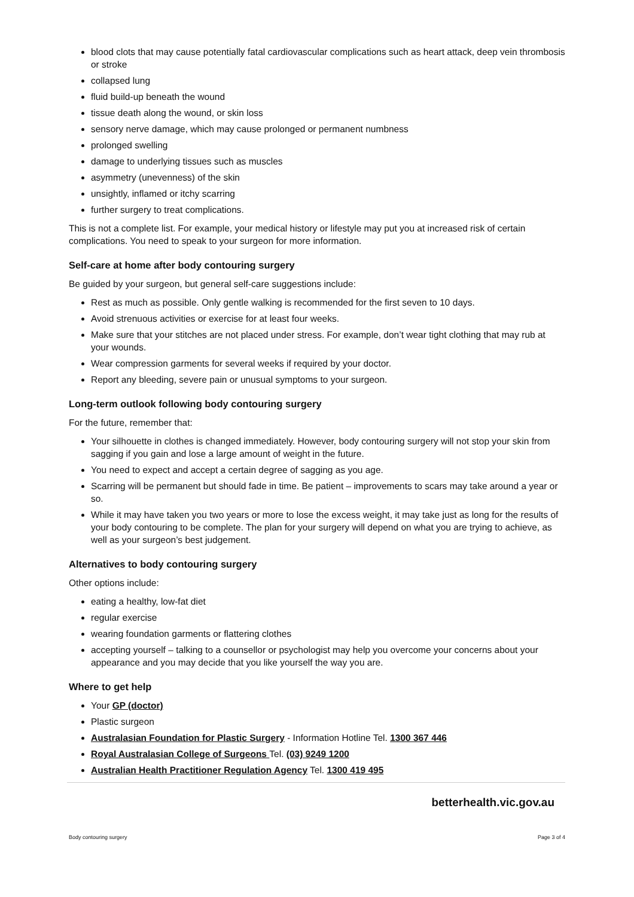blood clots that may cause potentially fatal cardiovascular complications such as heart attack, deep vein thrombosis or stroke
collapsed lung
fluid build-up beneath the wound
tissue death along the wound, or skin loss
sensory nerve damage, which may cause prolonged or permanent numbness
prolonged swelling
damage to underlying tissues such as muscles
asymmetry (unevenness) of the skin
unsightly, inflamed or itchy scarring
further surgery to treat complications.
This is not a complete list. For example, your medical history or lifestyle may put you at increased risk of certain complications. You need to speak to your surgeon for more information.
Self-care at home after body contouring surgery
Be guided by your surgeon, but general self-care suggestions include:
Rest as much as possible. Only gentle walking is recommended for the first seven to 10 days.
Avoid strenuous activities or exercise for at least four weeks.
Make sure that your stitches are not placed under stress. For example, don’t wear tight clothing that may rub at your wounds.
Wear compression garments for several weeks if required by your doctor.
Report any bleeding, severe pain or unusual symptoms to your surgeon.
Long-term outlook following body contouring surgery
For the future, remember that:
Your silhouette in clothes is changed immediately. However, body contouring surgery will not stop your skin from sagging if you gain and lose a large amount of weight in the future.
You need to expect and accept a certain degree of sagging as you age.
Scarring will be permanent but should fade in time. Be patient – improvements to scars may take around a year or so.
While it may have taken you two years or more to lose the excess weight, it may take just as long for the results of your body contouring to be complete. The plan for your surgery will depend on what you are trying to achieve, as well as your surgeon’s best judgement.
Alternatives to body contouring surgery
Other options include:
eating a healthy, low-fat diet
regular exercise
wearing foundation garments or flattering clothes
accepting yourself – talking to a counsellor or psychologist may help you overcome your concerns about your appearance and you may decide that you like yourself the way you are.
Where to get help
Your GP (doctor)
Plastic surgeon
Australasian Foundation for Plastic Surgery - Information Hotline Tel. 1300 367 446
Royal Australasian College of Surgeons Tel. (03) 9249 1200
Australian Health Practitioner Regulation Agency Tel. 1300 419 495
betterhealth.vic.gov.au
Body contouring surgery Page 3 of 4